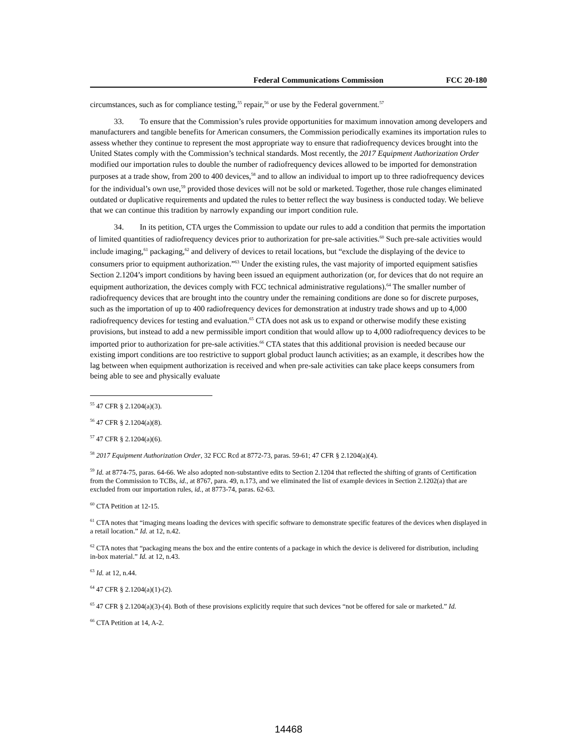Federal Communications Commission FCC 20-180
circumstances, such as for compliance testing,<sup>55</sup> repair,<sup>56</sup> or use by the Federal government.<sup>57</sup>
33. To ensure that the Commission’s rules provide opportunities for maximum innovation among developers and manufacturers and tangible benefits for American consumers, the Commission periodically examines its importation rules to assess whether they continue to represent the most appropriate way to ensure that radiofrequency devices brought into the United States comply with the Commission’s technical standards. Most recently, the 2017 Equipment Authorization Order modified our importation rules to double the number of radiofrequency devices allowed to be imported for demonstration purposes at a trade show, from 200 to 400 devices,<sup>58</sup> and to allow an individual to import up to three radiofrequency devices for the individual’s own use,<sup>59</sup> provided those devices will not be sold or marketed. Together, those rule changes eliminated outdated or duplicative requirements and updated the rules to better reflect the way business is conducted today. We believe that we can continue this tradition by narrowly expanding our import condition rule.
34. In its petition, CTA urges the Commission to update our rules to add a condition that permits the importation of limited quantities of radiofrequency devices prior to authorization for pre-sale activities.<sup>60</sup> Such pre-sale activities would include imaging,<sup>61</sup> packaging,<sup>62</sup> and delivery of devices to retail locations, but “exclude the displaying of the device to consumers prior to equipment authorization.”<sup>63</sup> Under the existing rules, the vast majority of imported equipment satisfies Section 2.1204’s import conditions by having been issued an equipment authorization (or, for devices that do not require an equipment authorization, the devices comply with FCC technical administrative regulations).<sup>64</sup> The smaller number of radiofrequency devices that are brought into the country under the remaining conditions are done so for discrete purposes, such as the importation of up to 400 radiofrequency devices for demonstration at industry trade shows and up to 4,000 radiofrequency devices for testing and evaluation.<sup>65</sup> CTA does not ask us to expand or otherwise modify these existing provisions, but instead to add a new permissible import condition that would allow up to 4,000 radiofrequency devices to be imported prior to authorization for pre-sale activities.<sup>66</sup> CTA states that this additional provision is needed because our existing import conditions are too restrictive to support global product launch activities; as an example, it describes how the lag between when equipment authorization is received and when pre-sale activities can take place keeps consumers from being able to see and physically evaluate
<sup>55</sup> 47 CFR § 2.1204(a)(3).
<sup>56</sup> 47 CFR § 2.1204(a)(8).
<sup>57</sup> 47 CFR § 2.1204(a)(6).
<sup>58</sup> 2017 Equipment Authorization Order, 32 FCC Rcd at 8772-73, paras. 59-61; 47 CFR § 2.1204(a)(4).
<sup>59</sup> Id. at 8774-75, paras. 64-66. We also adopted non-substantive edits to Section 2.1204 that reflected the shifting of grants of Certification from the Commission to TCBs, id., at 8767, para. 49, n.173, and we eliminated the list of example devices in Section 2.1202(a) that are excluded from our importation rules, id., at 8773-74, paras. 62-63.
<sup>60</sup> CTA Petition at 12-15.
<sup>61</sup> CTA notes that “imaging means loading the devices with specific software to demonstrate specific features of the devices when displayed in a retail location.” Id. at 12, n.42.
<sup>62</sup> CTA notes that “packaging means the box and the entire contents of a package in which the device is delivered for distribution, including in-box material.” Id. at 12, n.43.
<sup>63</sup> Id. at 12, n.44.
<sup>64</sup> 47 CFR § 2.1204(a)(1)-(2).
<sup>65</sup> 47 CFR § 2.1204(a)(3)-(4). Both of these provisions explicitly require that such devices “not be offered for sale or marketed.” Id.
<sup>66</sup> CTA Petition at 14, A-2.
14468